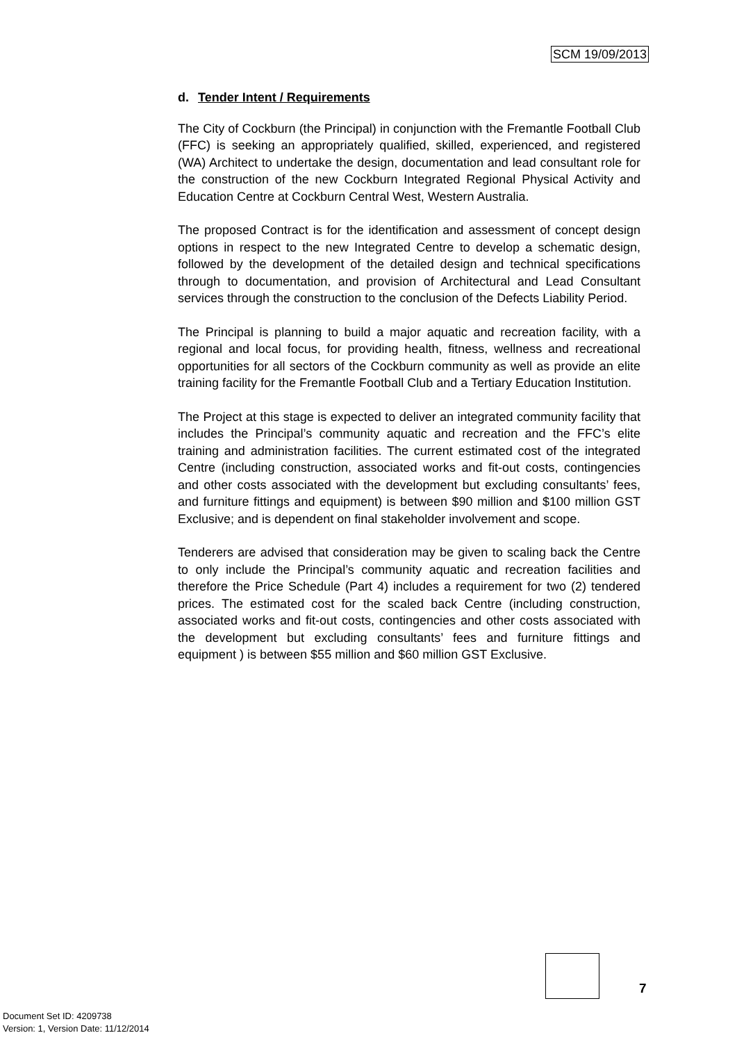SCM 19/09/2013
d. Tender Intent / Requirements
The City of Cockburn (the Principal) in conjunction with the Fremantle Football Club (FFC) is seeking an appropriately qualified, skilled, experienced, and registered (WA) Architect to undertake the design, documentation and lead consultant role for the construction of the new Cockburn Integrated Regional Physical Activity and Education Centre at Cockburn Central West, Western Australia.
The proposed Contract is for the identification and assessment of concept design options in respect to the new Integrated Centre to develop a schematic design, followed by the development of the detailed design and technical specifications through to documentation, and provision of Architectural and Lead Consultant services through the construction to the conclusion of the Defects Liability Period.
The Principal is planning to build a major aquatic and recreation facility, with a regional and local focus, for providing health, fitness, wellness and recreational opportunities for all sectors of the Cockburn community as well as provide an elite training facility for the Fremantle Football Club and a Tertiary Education Institution.
The Project at this stage is expected to deliver an integrated community facility that includes the Principal’s community aquatic and recreation and the FFC’s elite training and administration facilities. The current estimated cost of the integrated Centre (including construction, associated works and fit-out costs, contingencies and other costs associated with the development but excluding consultants’ fees, and furniture fittings and equipment) is between $90 million and $100 million GST Exclusive; and is dependent on final stakeholder involvement and scope.
Tenderers are advised that consideration may be given to scaling back the Centre to only include the Principal’s community aquatic and recreation facilities and therefore the Price Schedule (Part 4) includes a requirement for two (2) tendered prices. The estimated cost for the scaled back Centre (including construction, associated works and fit-out costs, contingencies and other costs associated with the development but excluding consultants’ fees and furniture fittings and equipment ) is between $55 million and $60 million GST Exclusive.
7
Document Set ID: 4209738
Version: 1, Version Date: 11/12/2014